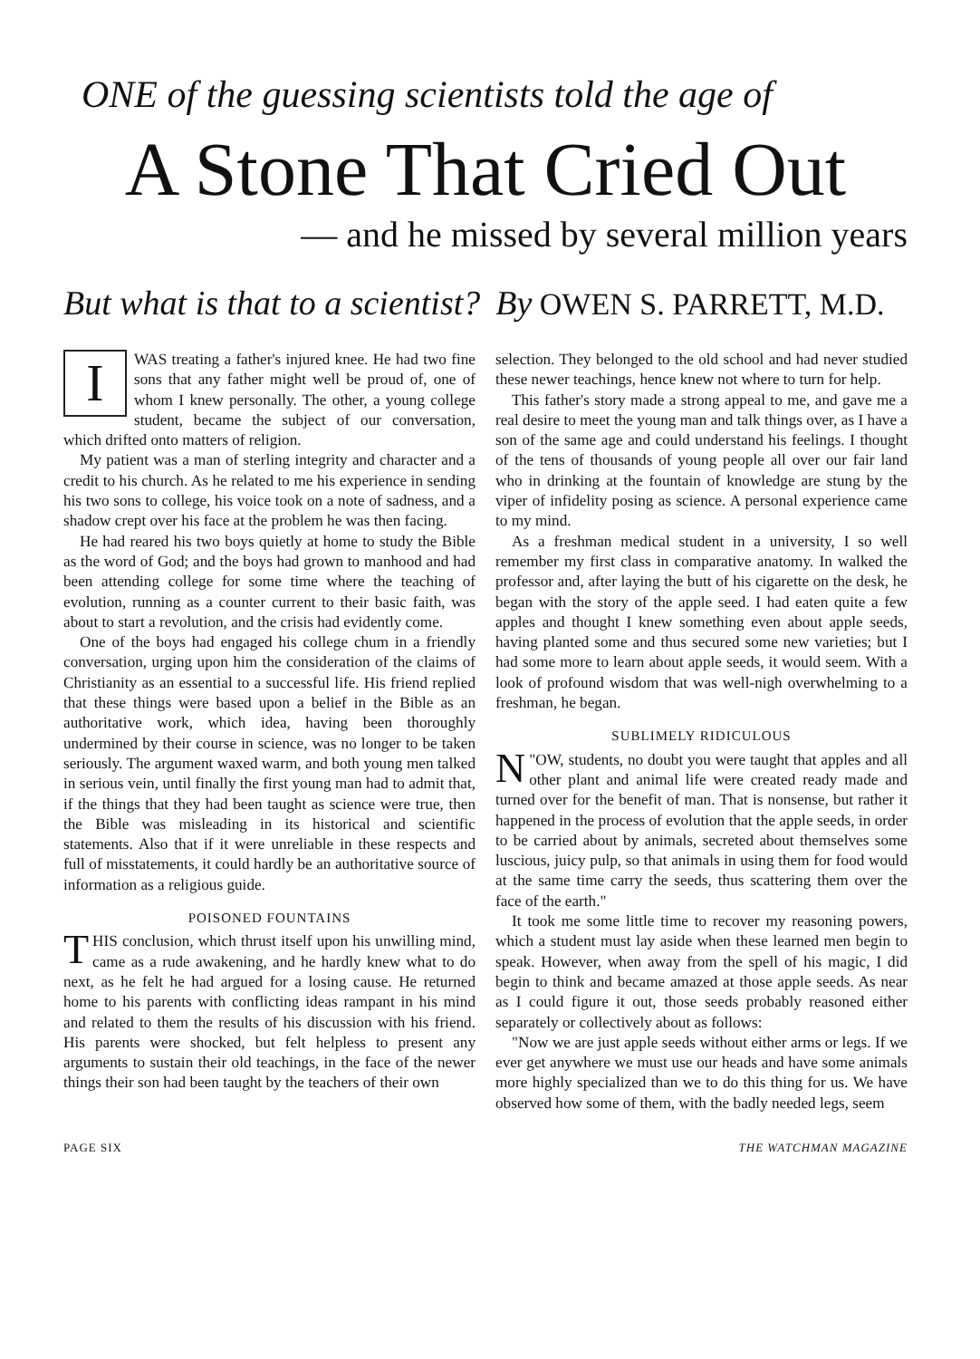ONE of the guessing scientists told the age of
A Stone That Cried Out
— and he missed by several million years
But what is that to a scientist? By OWEN S. PARRETT, M.D.
IWAS treating a father's injured knee. He had two fine sons that any father might well be proud of, one of whom I knew personally. The other, a young college student, became the subject of our conversation, which drifted onto matters of religion.
My patient was a man of sterling integrity and character and a credit to his church. As he related to me his experience in sending his two sons to college, his voice took on a note of sadness, and a shadow crept over his face at the problem he was then facing.
He had reared his two boys quietly at home to study the Bible as the word of God; and the boys had grown to manhood and had been attending college for some time where the teaching of evolution, running as a counter current to their basic faith, was about to start a revolution, and the crisis had evidently come.
One of the boys had engaged his college chum in a friendly conversation, urging upon him the consideration of the claims of Christianity as an essential to a successful life. His friend replied that these things were based upon a belief in the Bible as an authoritative work, which idea, having been thoroughly undermined by their course in science, was no longer to be taken seriously. The argument waxed warm, and both young men talked in serious vein, until finally the first young man had to admit that, if the things that they had been taught as science were true, then the Bible was misleading in its historical and scientific statements. Also that if it were unreliable in these respects and full of misstatements, it could hardly be an authoritative source of information as a religious guide.
POISONED FOUNTAINS
THIS conclusion, which thrust itself upon his unwilling mind, came as a rude awakening, and he hardly knew what to do next, as he felt he had argued for a losing cause. He returned home to his parents with conflicting ideas rampant in his mind and related to them the results of his discussion with his friend. His parents were shocked, but felt helpless to present any arguments to sustain their old teachings, in the face of the newer things their son had been taught by the teachers of their own
selection. They belonged to the old school and had never studied these newer teachings, hence knew not where to turn for help.
This father's story made a strong appeal to me, and gave me a real desire to meet the young man and talk things over, as I have a son of the same age and could understand his feelings. I thought of the tens of thousands of young people all over our fair land who in drinking at the fountain of knowledge are stung by the viper of infidelity posing as science. A personal experience came to my mind.
As a freshman medical student in a university, I so well remember my first class in comparative anatomy. In walked the professor and, after laying the butt of his cigarette on the desk, he began with the story of the apple seed. I had eaten quite a few apples and thought I knew something even about apple seeds, having planted some and thus secured some new varieties; but I had some more to learn about apple seeds, it would seem. With a look of profound wisdom that was well-nigh overwhelming to a freshman, he began.
SUBLIMELY RIDICULOUS
" N OW, students, no doubt you were taught that apples and all other plant and animal life were created ready made and turned over for the benefit of man. That is nonsense, but rather it happened in the process of evolution that the apple seeds, in order to be carried about by animals, secreted about themselves some luscious, juicy pulp, so that animals in using them for food would at the same time carry the seeds, thus scattering them over the face of the earth."
It took me some little time to recover my reasoning powers, which a student must lay aside when these learned men begin to speak. However, when away from the spell of his magic, I did begin to think and became amazed at those apple seeds. As near as I could figure it out, those seeds probably reasoned either separately or collectively about as follows:
"Now we are just apple seeds without either arms or legs. If we ever get anywhere we must use our heads and have some animals more highly specialized than we to do this thing for us. We have observed how some of them, with the badly needed legs, seem
PAGE SIX THE WATCHMAN MAGAZINE